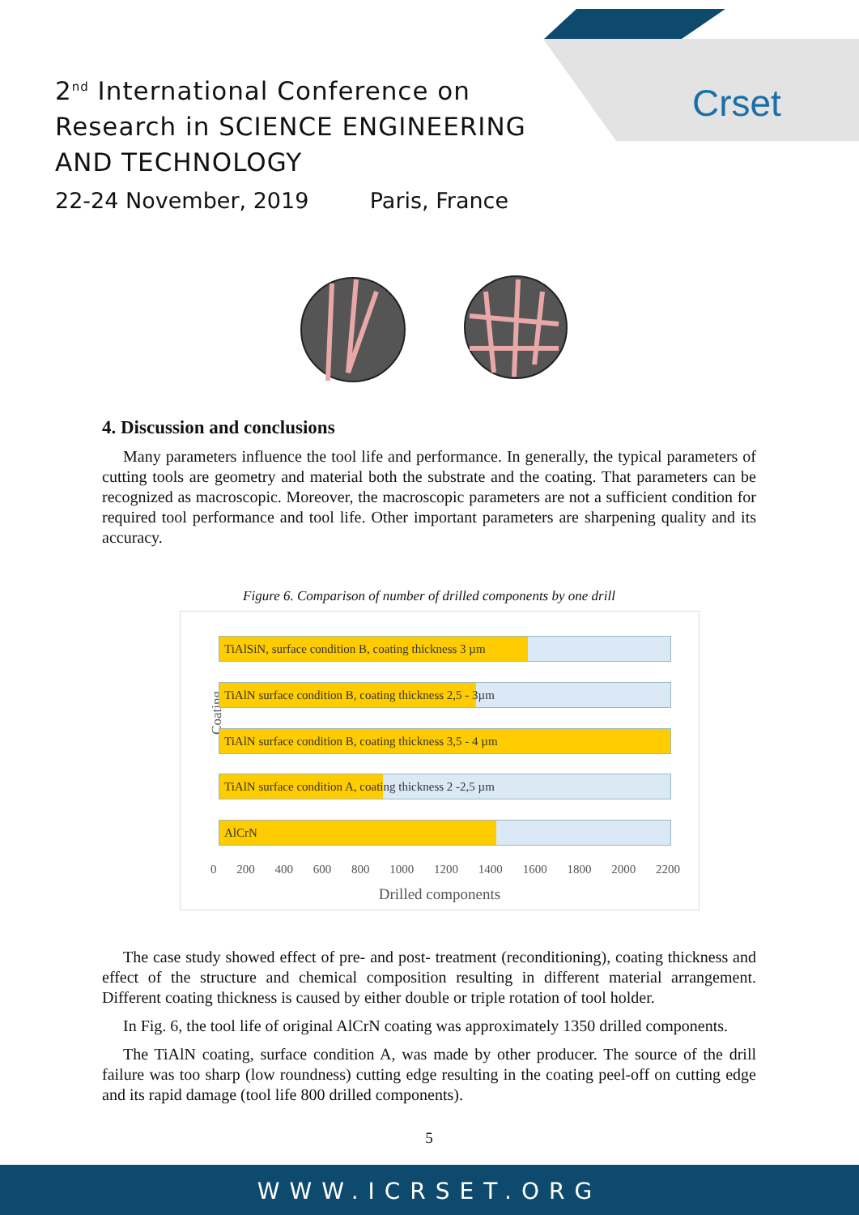Crset
2<sup>nd</sup> International Conference on
Research in SCIENCE ENGINEERING
AND TECHNOLOGY
22-24 November, 2019 Paris, France
4. Discussion and conclusions
Many parameters influence the tool life and performance. In generally, the typical parameters of cutting tools are geometry and material both the substrate and the coating. That parameters can be recognized as macroscopic. Moreover, the macroscopic parameters are not a sufficient condition for required tool performance and tool life. Other important parameters are sharpening quality and its accuracy.
Figure 6. Comparison of number of drilled components by one drill
Coating
TiAlSiN, surface condition B, coating thickness 3 µm
TiAlN surface condition B, coating thickness 2,5 - 3µm
TiAlN surface condition B, coating thickness 3,5 - 4 µm
TiAlN surface condition A, coating thickness 2 -2,5 µm
AlCrN
0 200 400 600 800 1000 1200 1400 1600 1800 2000 2200
Drilled components
The case study showed effect of pre- and post- treatment (reconditioning), coating thickness and effect of the structure and chemical composition resulting in different material arrangement. Different coating thickness is caused by either double or triple rotation of tool holder.
In Fig. 6, the tool life of original AlCrN coating was approximately 1350 drilled components.
The TiAlN coating, surface condition A, was made by other producer. The source of the drill failure was too sharp (low roundness) cutting edge resulting in the coating peel-off on cutting edge and its rapid damage (tool life 800 drilled components).
5
WWW.ICRSET.ORG